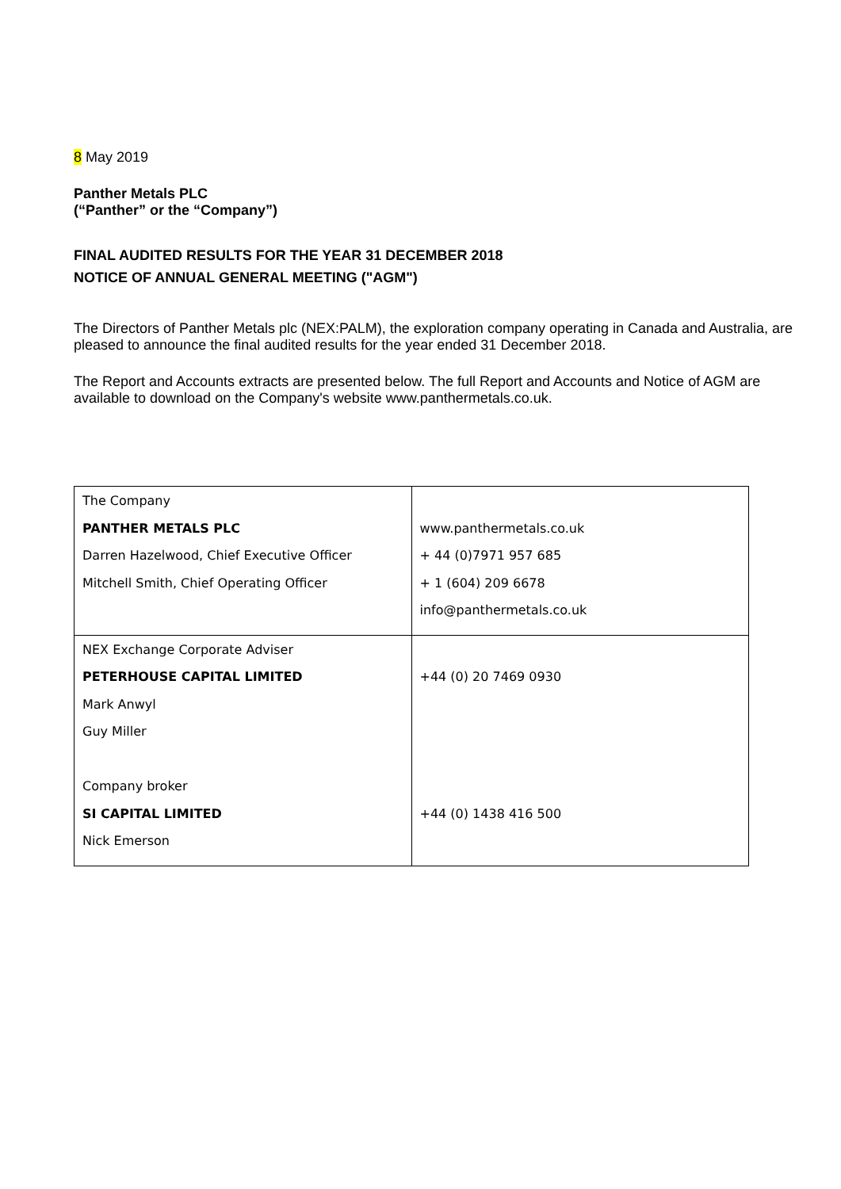8 May 2019
Panther Metals PLC
(“Panther” or the “Company”)
FINAL AUDITED RESULTS FOR THE YEAR 31 DECEMBER 2018
NOTICE OF ANNUAL GENERAL MEETING ("AGM")
The Directors of Panther Metals plc (NEX:PALM), the exploration company operating in Canada and Australia, are pleased to announce the final audited results for the year ended 31 December 2018.
The Report and Accounts extracts are presented below. The full Report and Accounts and Notice of AGM are available to download on the Company's website www.panthermetals.co.uk.
| The Company PANTHER METALS PLC Darren Hazelwood, Chief Executive Officer Mitchell Smith, Chief Operating Officer | www.panthermetals.co.uk + 44 (0)7971 957 685 + 1 (604) 209 6678 info@panthermetals.co.uk |
| NEX Exchange Corporate Adviser PETERHOUSE CAPITAL LIMITED Mark Anwyl Guy Miller Company broker SI CAPITAL LIMITED Nick Emerson | +44 (0) 20 7469 0930 +44 (0) 1438 416 500 |